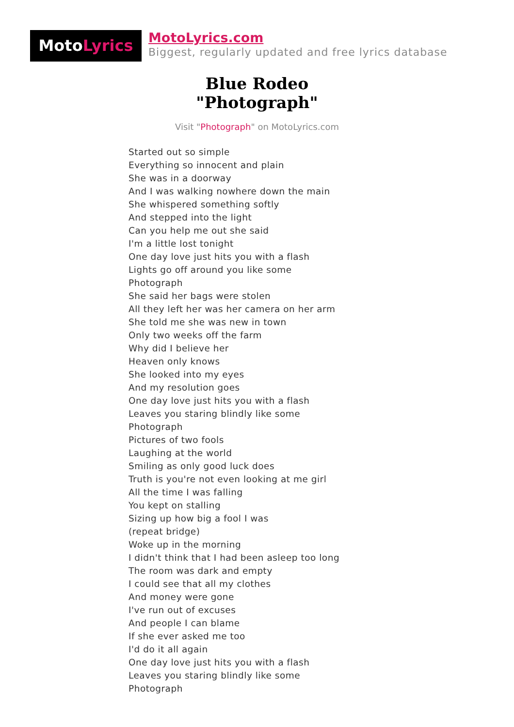MotoLyrics
MotoLyrics.com
Biggest, regularly updated and free lyrics database
Blue Rodeo
"Photograph"
Visit "Photograph" on MotoLyrics.com
Started out so simple
Everything so innocent and plain
She was in a doorway
And I was walking nowhere down the main
She whispered something softly
And stepped into the light
Can you help me out she said
I'm a little lost tonight
One day love just hits you with a flash
Lights go off around you like some
Photograph
She said her bags were stolen
All they left her was her camera on her arm
She told me she was new in town
Only two weeks off the farm
Why did I believe her
Heaven only knows
She looked into my eyes
And my resolution goes
One day love just hits you with a flash
Leaves you staring blindly like some
Photograph
Pictures of two fools
Laughing at the world
Smiling as only good luck does
Truth is you're not even looking at me girl
All the time I was falling
You kept on stalling
Sizing up how big a fool I was
(repeat bridge)
Woke up in the morning
I didn't think that I had been asleep too long
The room was dark and empty
I could see that all my clothes
And money were gone
I've run out of excuses
And people I can blame
If she ever asked me too
I'd do it all again
One day love just hits you with a flash
Leaves you staring blindly like some
Photograph